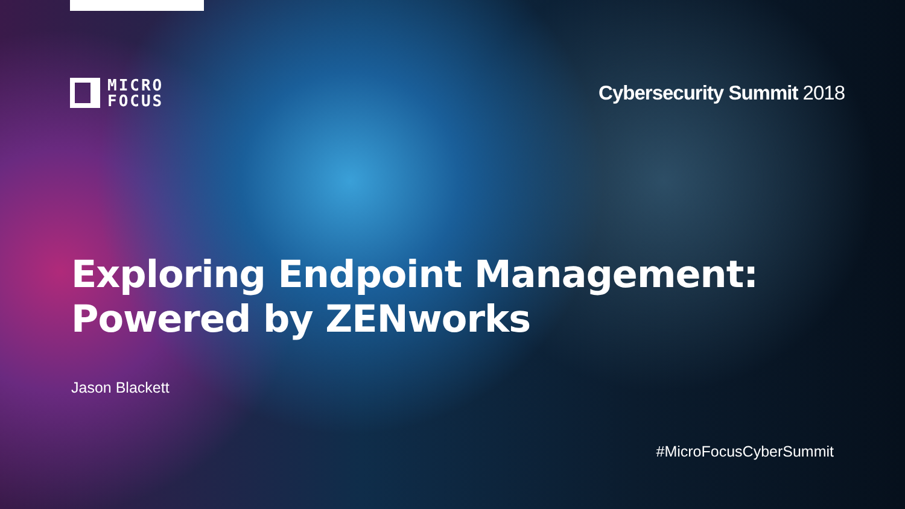MICRO
FOCUS
Cybersecurity Summit 2018
Exploring Endpoint Management:
Powered by ZENworks
Jason Blackett
#MicroFocusCyberSummit